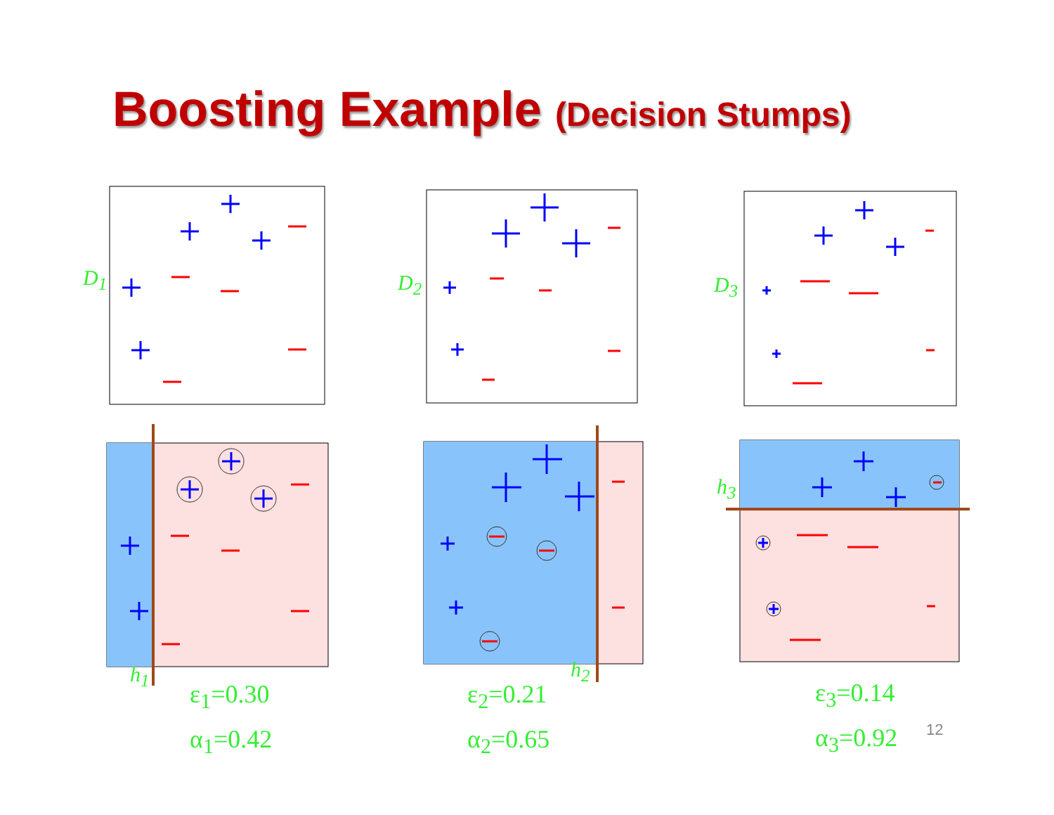Boosting Example (Decision Stumps)
D<sub>1</sub> D<sub>2</sub> D<sub>3</sub>
h<sub>3</sub>
h<sub>1</sub> h<sub>2</sub>
ε<sub>1</sub>=0.30
α<sub>1</sub>=0.42
ε<sub>2</sub>=0.21
α<sub>2</sub>=0.65
ε<sub>3</sub>=0.14
α<sub>3</sub>=0.92
12